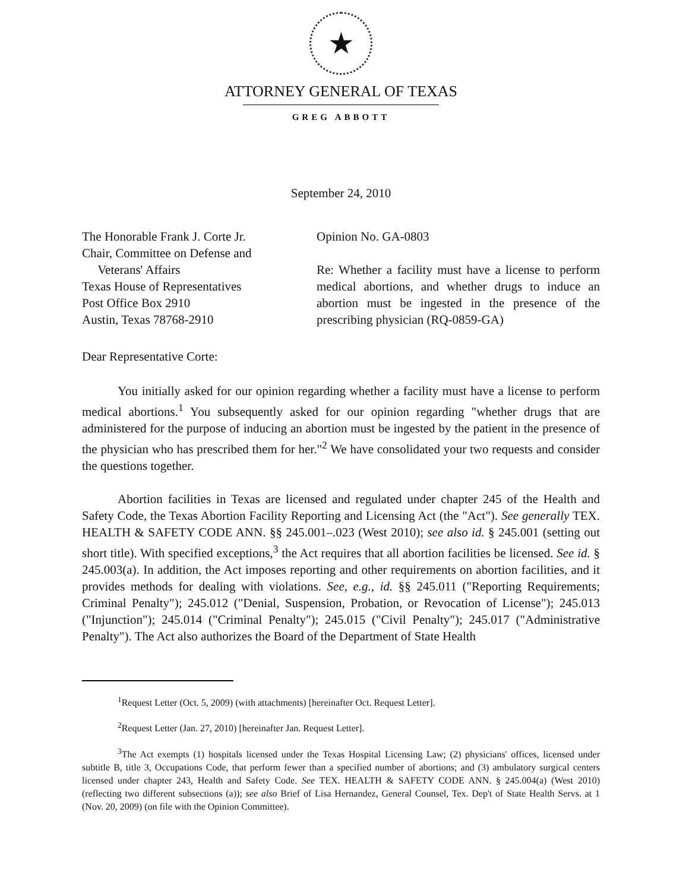★
ATTORNEY GENERAL OF TEXAS
GREG ABBOTT
September 24, 2010
The Honorable Frank J. Corte Jr.
Chair, Committee on Defense and
Veterans' Affairs
Texas House of Representatives
Post Office Box 2910
Austin, Texas 78768-2910
Opinion No. GA-0803
Re: Whether a facility must have a license to perform medical abortions, and whether drugs to induce an abortion must be ingested in the presence of the prescribing physician (RQ-0859-GA)
Dear Representative Corte:
You initially asked for our opinion regarding whether a facility must have a license to perform medical abortions.<sup>1</sup> You subsequently asked for our opinion regarding "whether drugs that are administered for the purpose of inducing an abortion must be ingested by the patient in the presence of the physician who has prescribed them for her."<sup>2</sup> We have consolidated your two requests and consider the questions together.
Abortion facilities in Texas are licensed and regulated under chapter 245 of the Health and Safety Code, the Texas Abortion Facility Reporting and Licensing Act (the "Act"). See generally TEX. HEALTH & SAFETY CODE ANN. §§ 245.001–.023 (West 2010); see also id. § 245.001 (setting out short title). With specified exceptions,<sup>3</sup> the Act requires that all abortion facilities be licensed. See id. § 245.003(a). In addition, the Act imposes reporting and other requirements on abortion facilities, and it provides methods for dealing with violations. See, e.g., id. §§ 245.011 ("Reporting Requirements; Criminal Penalty"); 245.012 ("Denial, Suspension, Probation, or Revocation of License"); 245.013 ("Injunction"); 245.014 ("Criminal Penalty"); 245.015 ("Civil Penalty"); 245.017 ("Administrative Penalty"). The Act also authorizes the Board of the Department of State Health
<sup>1</sup> Request Letter (Oct. 5, 2009) (with attachments) [hereinafter Oct. Request Letter].
<sup>2</sup> Request Letter (Jan. 27, 2010) [hereinafter Jan. Request Letter].
<sup>3</sup> The Act exempts (1) hospitals licensed under the Texas Hospital Licensing Law; (2) physicians' offices, licensed under subtitle B, title 3, Occupations Code, that perform fewer than a specified number of abortions; and (3) ambulatory surgical centers licensed under chapter 243, Health and Safety Code. See TEX. HEALTH & SAFETY CODE ANN. § 245.004(a) (West 2010) (reflecting two different subsections (a)); see also Brief of Lisa Hernandez, General Counsel, Tex. Dep't of State Health Servs. at 1 (Nov. 20, 2009) (on file with the Opinion Committee).